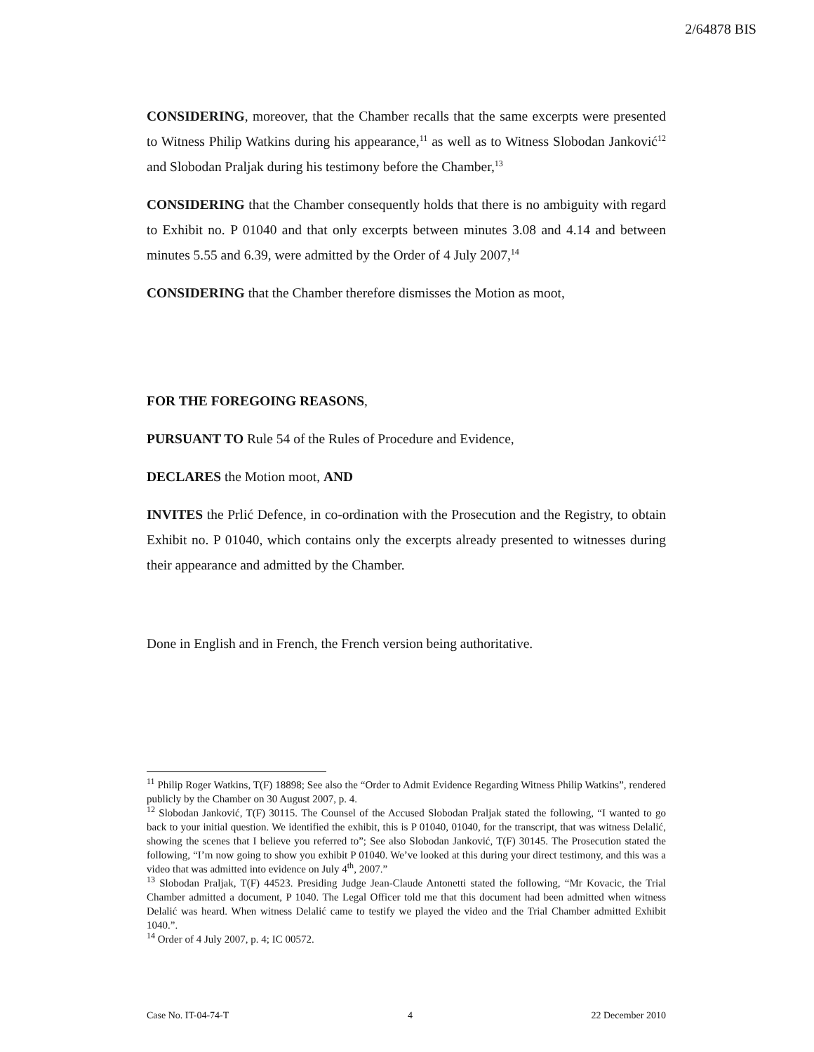2/64878 BIS
CONSIDERING, moreover, that the Chamber recalls that the same excerpts were presented to Witness Philip Watkins during his appearance,<sup>11</sup> as well as to Witness Slobodan Janković<sup>12</sup> and Slobodan Praljak during his testimony before the Chamber,<sup>13</sup>
CONSIDERING that the Chamber consequently holds that there is no ambiguity with regard to Exhibit no. P 01040 and that only excerpts between minutes 3.08 and 4.14 and between minutes 5.55 and 6.39, were admitted by the Order of 4 July 2007,<sup>14</sup>
CONSIDERING that the Chamber therefore dismisses the Motion as moot,
FOR THE FOREGOING REASONS,
PURSUANT TO Rule 54 of the Rules of Procedure and Evidence,
DECLARES the Motion moot, AND
INVITES the Prlić Defence, in co-ordination with the Prosecution and the Registry, to obtain Exhibit no. P 01040, which contains only the excerpts already presented to witnesses during their appearance and admitted by the Chamber.
Done in English and in French, the French version being authoritative.
<sup>11</sup> Philip Roger Watkins, T(F) 18898; See also the “Order to Admit Evidence Regarding Witness Philip Watkins”, rendered publicly by the Chamber on 30 August 2007, p. 4.
<sup>12</sup> Slobodan Janković, T(F) 30115. The Counsel of the Accused Slobodan Praljak stated the following, “I wanted to go back to your initial question. We identified the exhibit, this is P 01040, 01040, for the transcript, that was witness Delalić, showing the scenes that I believe you referred to”; See also Slobodan Janković, T(F) 30145. The Prosecution stated the following, “I’m now going to show you exhibit P 01040. We’ve looked at this during your direct testimony, and this was a video that was admitted into evidence on July 4<sup>th</sup>, 2007.”
<sup>13</sup> Slobodan Praljak, T(F) 44523. Presiding Judge Jean-Claude Antonetti stated the following, “Mr Kovacic, the Trial Chamber admitted a document, P 1040. The Legal Officer told me that this document had been admitted when witness Delalić was heard. When witness Delalić came to testify we played the video and the Trial Chamber admitted Exhibit 1040.”.
<sup>14</sup> Order of 4 July 2007, p. 4; IC 00572.
Case No. IT-04-74-T 4 22 December 2010